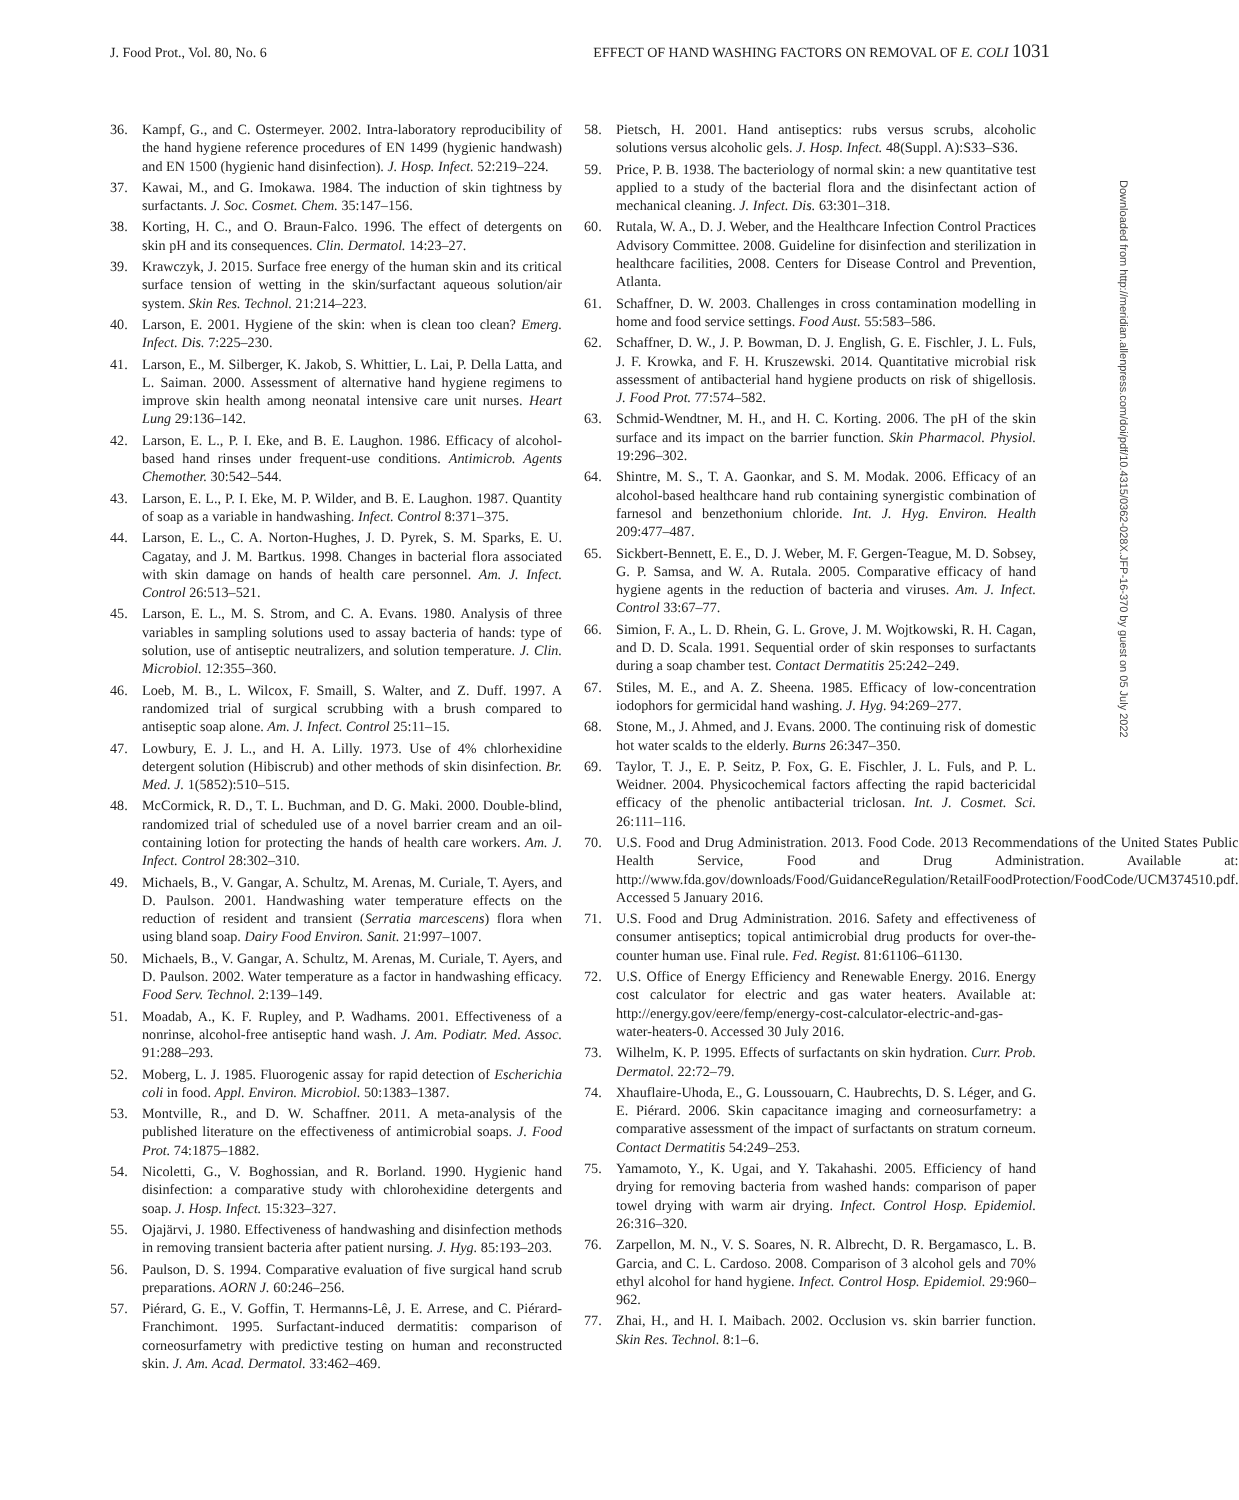J. Food Prot., Vol. 80, No. 6 EFFECT OF HAND WASHING FACTORS ON REMOVAL OF E. COLI 1031
36. Kampf, G., and C. Ostermeyer. 2002. Intra-laboratory reproducibility of the hand hygiene reference procedures of EN 1499 (hygienic handwash) and EN 1500 (hygienic hand disinfection). J. Hosp. Infect. 52:219–224.
37. Kawai, M., and G. Imokawa. 1984. The induction of skin tightness by surfactants. J. Soc. Cosmet. Chem. 35:147–156.
38. Korting, H. C., and O. Braun-Falco. 1996. The effect of detergents on skin pH and its consequences. Clin. Dermatol. 14:23–27.
39. Krawczyk, J. 2015. Surface free energy of the human skin and its critical surface tension of wetting in the skin/surfactant aqueous solution/air system. Skin Res. Technol. 21:214–223.
40. Larson, E. 2001. Hygiene of the skin: when is clean too clean? Emerg. Infect. Dis. 7:225–230.
41. Larson, E., M. Silberger, K. Jakob, S. Whittier, L. Lai, P. Della Latta, and L. Saiman. 2000. Assessment of alternative hand hygiene regimens to improve skin health among neonatal intensive care unit nurses. Heart Lung 29:136–142.
42. Larson, E. L., P. I. Eke, and B. E. Laughon. 1986. Efficacy of alcohol-based hand rinses under frequent-use conditions. Antimicrob. Agents Chemother. 30:542–544.
43. Larson, E. L., P. I. Eke, M. P. Wilder, and B. E. Laughon. 1987. Quantity of soap as a variable in handwashing. Infect. Control 8:371–375.
44. Larson, E. L., C. A. Norton-Hughes, J. D. Pyrek, S. M. Sparks, E. U. Cagatay, and J. M. Bartkus. 1998. Changes in bacterial flora associated with skin damage on hands of health care personnel. Am. J. Infect. Control 26:513–521.
45. Larson, E. L., M. S. Strom, and C. A. Evans. 1980. Analysis of three variables in sampling solutions used to assay bacteria of hands: type of solution, use of antiseptic neutralizers, and solution temperature. J. Clin. Microbiol. 12:355–360.
46. Loeb, M. B., L. Wilcox, F. Smaill, S. Walter, and Z. Duff. 1997. A randomized trial of surgical scrubbing with a brush compared to antiseptic soap alone. Am. J. Infect. Control 25:11–15.
47. Lowbury, E. J. L., and H. A. Lilly. 1973. Use of 4% chlorhexidine detergent solution (Hibiscrub) and other methods of skin disinfection. Br. Med. J. 1(5852):510–515.
48. McCormick, R. D., T. L. Buchman, and D. G. Maki. 2000. Double-blind, randomized trial of scheduled use of a novel barrier cream and an oil-containing lotion for protecting the hands of health care workers. Am. J. Infect. Control 28:302–310.
49. Michaels, B., V. Gangar, A. Schultz, M. Arenas, M. Curiale, T. Ayers, and D. Paulson. 2001. Handwashing water temperature effects on the reduction of resident and transient (Serratia marcescens) flora when using bland soap. Dairy Food Environ. Sanit. 21:997–1007.
50. Michaels, B., V. Gangar, A. Schultz, M. Arenas, M. Curiale, T. Ayers, and D. Paulson. 2002. Water temperature as a factor in handwashing efficacy. Food Serv. Technol. 2:139–149.
51. Moadab, A., K. F. Rupley, and P. Wadhams. 2001. Effectiveness of a nonrinse, alcohol-free antiseptic hand wash. J. Am. Podiatr. Med. Assoc. 91:288–293.
52. Moberg, L. J. 1985. Fluorogenic assay for rapid detection of Escherichia coli in food. Appl. Environ. Microbiol. 50:1383–1387.
53. Montville, R., and D. W. Schaffner. 2011. A meta-analysis of the published literature on the effectiveness of antimicrobial soaps. J. Food Prot. 74:1875–1882.
54. Nicoletti, G., V. Boghossian, and R. Borland. 1990. Hygienic hand disinfection: a comparative study with chlorohexidine detergents and soap. J. Hosp. Infect. 15:323–327.
55. Ojajärvi, J. 1980. Effectiveness of handwashing and disinfection methods in removing transient bacteria after patient nursing. J. Hyg. 85:193–203.
56. Paulson, D. S. 1994. Comparative evaluation of five surgical hand scrub preparations. AORN J. 60:246–256.
57. Piérard, G. E., V. Goffin, T. Hermanns-Lê, J. E. Arrese, and C. Piérard-Franchimont. 1995. Surfactant-induced dermatitis: comparison of corneosurfametry with predictive testing on human and reconstructed skin. J. Am. Acad. Dermatol. 33:462–469.
58. Pietsch, H. 2001. Hand antiseptics: rubs versus scrubs, alcoholic solutions versus alcoholic gels. J. Hosp. Infect. 48(Suppl. A):S33–S36.
59. Price, P. B. 1938. The bacteriology of normal skin: a new quantitative test applied to a study of the bacterial flora and the disinfectant action of mechanical cleaning. J. Infect. Dis. 63:301–318.
60. Rutala, W. A., D. J. Weber, and the Healthcare Infection Control Practices Advisory Committee. 2008. Guideline for disinfection and sterilization in healthcare facilities, 2008. Centers for Disease Control and Prevention, Atlanta.
61. Schaffner, D. W. 2003. Challenges in cross contamination modelling in home and food service settings. Food Aust. 55:583–586.
62. Schaffner, D. W., J. P. Bowman, D. J. English, G. E. Fischler, J. L. Fuls, J. F. Krowka, and F. H. Kruszewski. 2014. Quantitative microbial risk assessment of antibacterial hand hygiene products on risk of shigellosis. J. Food Prot. 77:574–582.
63. Schmid-Wendtner, M. H., and H. C. Korting. 2006. The pH of the skin surface and its impact on the barrier function. Skin Pharmacol. Physiol. 19:296–302.
64. Shintre, M. S., T. A. Gaonkar, and S. M. Modak. 2006. Efficacy of an alcohol-based healthcare hand rub containing synergistic combination of farnesol and benzethonium chloride. Int. J. Hyg. Environ. Health 209:477–487.
65. Sickbert-Bennett, E. E., D. J. Weber, M. F. Gergen-Teague, M. D. Sobsey, G. P. Samsa, and W. A. Rutala. 2005. Comparative efficacy of hand hygiene agents in the reduction of bacteria and viruses. Am. J. Infect. Control 33:67–77.
66. Simion, F. A., L. D. Rhein, G. L. Grove, J. M. Wojtkowski, R. H. Cagan, and D. D. Scala. 1991. Sequential order of skin responses to surfactants during a soap chamber test. Contact Dermatitis 25:242–249.
67. Stiles, M. E., and A. Z. Sheena. 1985. Efficacy of low-concentration iodophors for germicidal hand washing. J. Hyg. 94:269–277.
68. Stone, M., J. Ahmed, and J. Evans. 2000. The continuing risk of domestic hot water scalds to the elderly. Burns 26:347–350.
69. Taylor, T. J., E. P. Seitz, P. Fox, G. E. Fischler, J. L. Fuls, and P. L. Weidner. 2004. Physicochemical factors affecting the rapid bactericidal efficacy of the phenolic antibacterial triclosan. Int. J. Cosmet. Sci. 26:111–116.
70. U.S. Food and Drug Administration. 2013. Food Code. 2013 Recommendations of the United States Public Health Service, Food and Drug Administration. Available at: http://www.fda.gov/downloads/Food/GuidanceRegulation/RetailFoodProtection/FoodCode/UCM374510.pdf. Accessed 5 January 2016.
71. U.S. Food and Drug Administration. 2016. Safety and effectiveness of consumer antiseptics; topical antimicrobial drug products for over-the-counter human use. Final rule. Fed. Regist. 81:61106–61130.
72. U.S. Office of Energy Efficiency and Renewable Energy. 2016. Energy cost calculator for electric and gas water heaters. Available at: http://energy.gov/eere/femp/energy-cost-calculator-electric-and-gas-water-heaters-0. Accessed 30 July 2016.
73. Wilhelm, K. P. 1995. Effects of surfactants on skin hydration. Curr. Prob. Dermatol. 22:72–79.
74. Xhauflaire-Uhoda, E., G. Loussouarn, C. Haubrechts, D. S. Léger, and G. E. Piérard. 2006. Skin capacitance imaging and corneosurfametry: a comparative assessment of the impact of surfactants on stratum corneum. Contact Dermatitis 54:249–253.
75. Yamamoto, Y., K. Ugai, and Y. Takahashi. 2005. Efficiency of hand drying for removing bacteria from washed hands: comparison of paper towel drying with warm air drying. Infect. Control Hosp. Epidemiol. 26:316–320.
76. Zarpellon, M. N., V. S. Soares, N. R. Albrecht, D. R. Bergamasco, L. B. Garcia, and C. L. Cardoso. 2008. Comparison of 3 alcohol gels and 70% ethyl alcohol for hand hygiene. Infect. Control Hosp. Epidemiol. 29:960–962.
77. Zhai, H., and H. I. Maibach. 2002. Occlusion vs. skin barrier function. Skin Res. Technol. 8:1–6.
Downloaded from http://meridian.allenpress.com/doi/pdf/10.4315/0362-028X.JFP-16-370 by guest on 05 July 2022